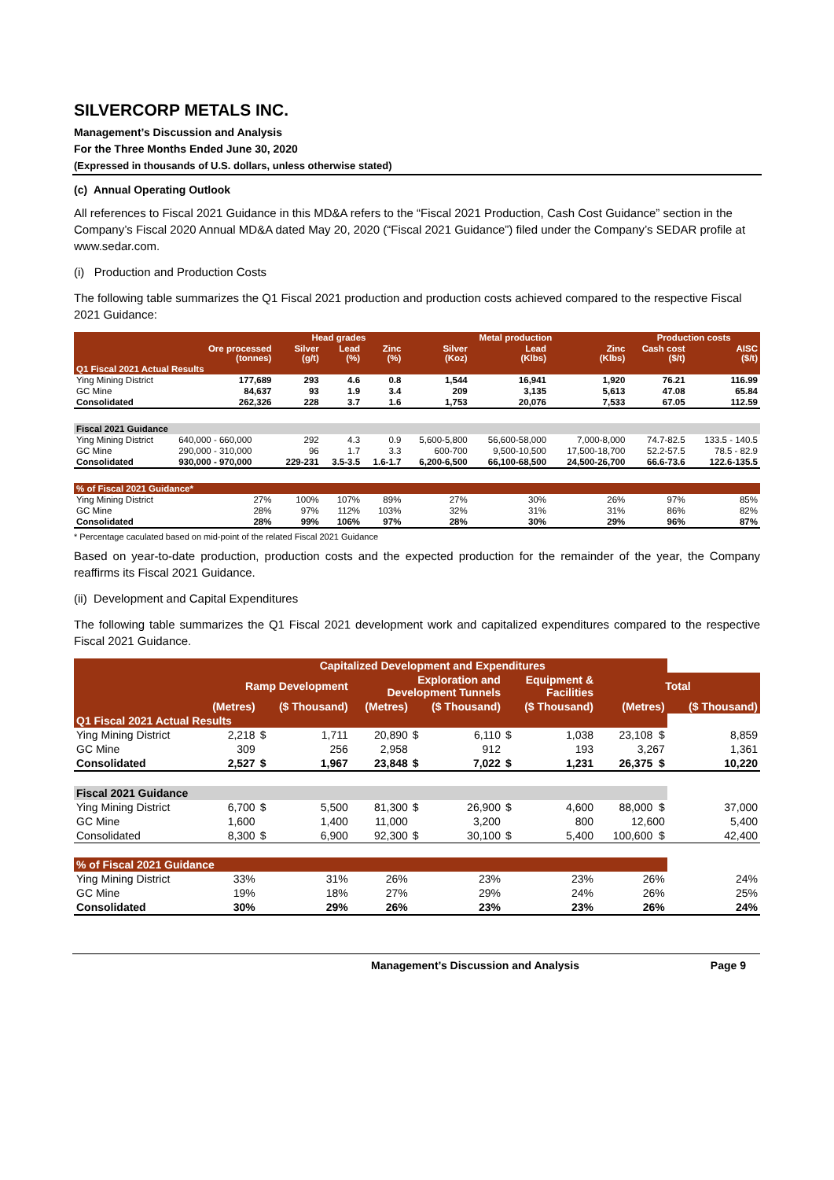SILVERCORP METALS INC.
Management’s Discussion and Analysis
For the Three Months Ended June 30, 2020
(Expressed in thousands of U.S. dollars, unless otherwise stated)
(c) Annual Operating Outlook
All references to Fiscal 2021 Guidance in this MD&A refers to the “Fiscal 2021 Production, Cash Cost Guidance” section in the Company’s Fiscal 2020 Annual MD&A dated May 20, 2020 (“Fiscal 2021 Guidance”) filed under the Company’s SEDAR profile at www.sedar.com.
(i) Production and Production Costs
The following table summarizes the Q1 Fiscal 2021 production and production costs achieved compared to the respective Fiscal 2021 Guidance:
| | | Head grades | | | Metal production | | | Production costs | |
| --- | --- | --- | --- | --- | --- | --- | --- | --- | --- |
| | Ore processed (tonnes) | Silver (g/t) | Lead (%) | Zinc (%) | Silver (Koz) | Lead (Klbs) | Zinc (Klbs) | Cash cost ($/t) | AISC ($/t) |
| Q1 Fiscal 2021 Actual Results | | | | | | | | | |
| Ying Mining District | 177,689 | 293 | 4.6 | 0.8 | 1,544 | 16,941 | 1,920 | 76.21 | 116.99 |
| GC Mine | 84,637 | 93 | 1.9 | 3.4 | 209 | 3,135 | 5,613 | 47.08 | 65.84 |
| Consolidated | 262,326 | 228 | 3.7 | 1.6 | 1,753 | 20,076 | 7,533 | 67.05 | 112.59 |
| Fiscal 2021 Guidance | | | | | | | | | |
| Ying Mining District | 640,000 - 660,000 | 292 | 4.3 | 0.9 | 5,600-5,800 | 56,600-58,000 | 7,000-8,000 | 74.7-82.5 | 133.5 - 140.5 |
| GC Mine | 290,000 - 310,000 | 96 | 1.7 | 3.3 | 600-700 | 9,500-10,500 | 17,500-18,700 | 52.2-57.5 | 78.5 - 82.9 |
| Consolidated | 930,000 - 970,000 | 229-231 | 3.5-3.5 | 1.6-1.7 | 6,200-6,500 | 66,100-68,500 | 24,500-26,700 | 66.6-73.6 | 122.6-135.5 |
| % of Fiscal 2021 Guidance* | | | | | | | | | |
| Ying Mining District | 27% | 100% | 107% | 89% | 27% | 30% | 26% | 97% | 85% |
| GC Mine | 28% | 97% | 112% | 103% | 32% | 31% | 31% | 86% | 82% |
| Consolidated | 28% | 99% | 106% | 97% | 28% | 30% | 29% | 96% | 87% |
* Percentage caculated based on mid-point of the related Fiscal 2021 Guidance
Based on year-to-date production, production costs and the expected production for the remainder of the year, the Company reaffirms its Fiscal 2021 Guidance.
(ii) Development and Capital Expenditures
The following table summarizes the Q1 Fiscal 2021 development work and capitalized expenditures compared to the respective Fiscal 2021 Guidance.
| | Capitalized Development and Expenditures | | | | | | | | | |
| --- | --- | --- | --- | --- | --- | --- | --- | --- | --- | --- |
| | Ramp Development | | | Exploration and Development Tunnels | | | Equipment & Facilities | | Total | |
| | (Metres) | ($ Thousand) | | (Metres) | ($ Thousand) | | ($ Thousand) | | (Metres) | ($ Thousand) |
| Q1 Fiscal 2021 Actual Results | | | | | | | | | | |
| Ying Mining District | 2,218 | $ | 1,711 | 20,890 | $ | 6,110 | $ | 1,038 | 23,108 $ | 8,859 |
| GC Mine | 309 | | 256 | 2,958 | | 912 | | 193 | 3,267 | 1,361 |
| Consolidated | 2,527 | $ | 1,967 | 23,848 | $ | 7,022 | $ | 1,231 | 26,375 $ | 10,220 |
| Fiscal 2021 Guidance | | | | | | | | | | |
| Ying Mining District | 6,700 | $ | 5,500 | 81,300 | $ | 26,900 | $ | 4,600 | 88,000 $ | 37,000 |
| GC Mine | 1,600 | | 1,400 | 11,000 | | 3,200 | | 800 | 12,600 | 5,400 |
| Consolidated | 8,300 | $ | 6,900 | 92,300 | $ | 30,100 | $ | 5,400 | 100,600 $ | 42,400 |
| % of Fiscal 2021 Guidance | | | | | | | | | | |
| Ying Mining District | 33% | | 31% | 26% | | 23% | | 23% | 26% | 24% |
| GC Mine | 19% | | 18% | 27% | | 29% | | 24% | 26% | 25% |
| Consolidated | 30% | | 29% | 26% | | 23% | | 23% | 26% | 24% |
Management’s Discussion and Analysis Page 9